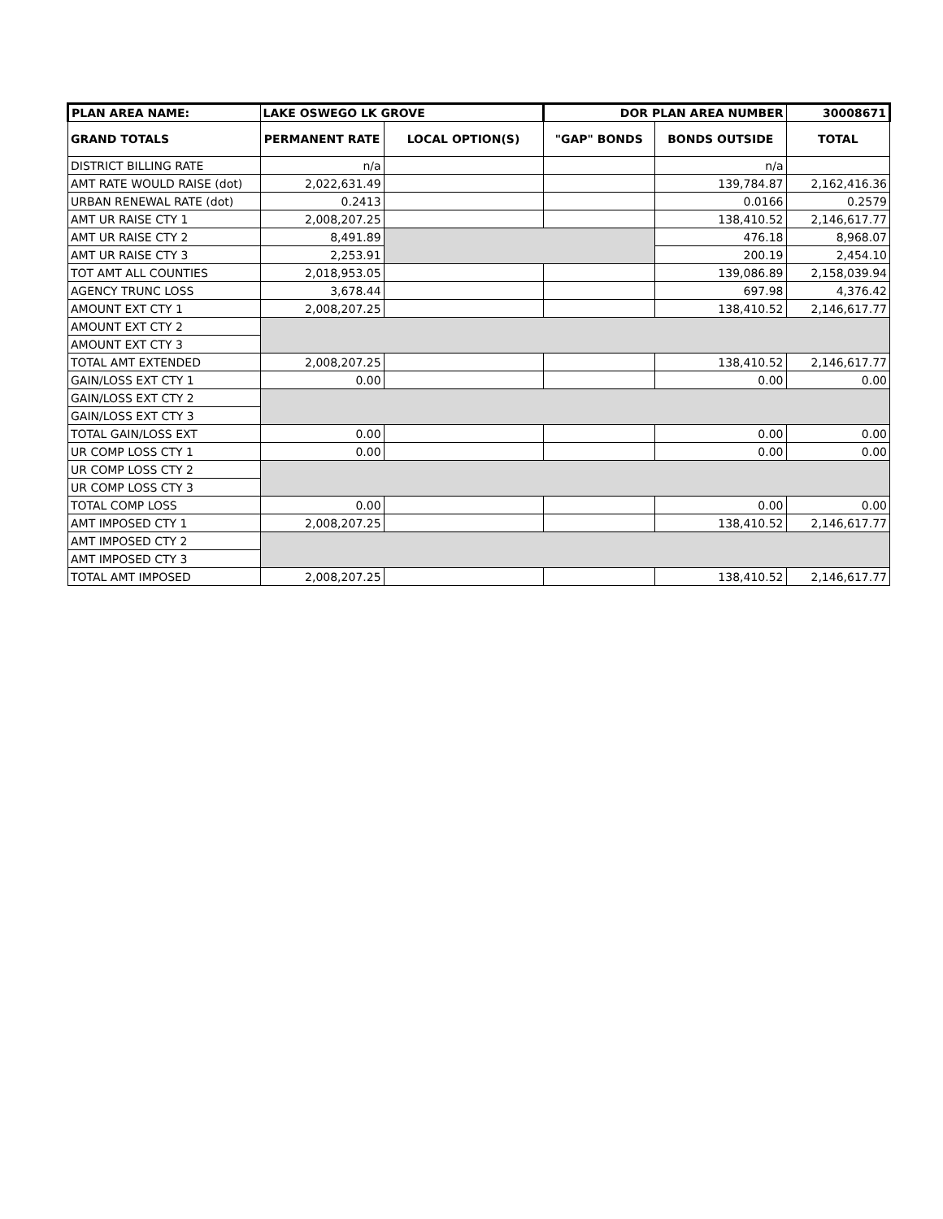| PLAN AREA NAME: | LAKE OSWEGO LK GROVE | | DOR PLAN AREA NUMBER | | 30008671 |
| GRAND TOTALS | PERMANENT RATE | LOCAL OPTION(S) | "GAP" BONDS | BONDS OUTSIDE | TOTAL |
| DISTRICT BILLING RATE | n/a | | | n/a | |
| AMT RATE WOULD RAISE (dot) | 2,022,631.49 | | | 139,784.87 | 2,162,416.36 |
| URBAN RENEWAL RATE (dot) | 0.2413 | | | 0.0166 | 0.2579 |
| AMT UR RAISE CTY 1 | 2,008,207.25 | | | 138,410.52 | 2,146,617.77 |
| AMT UR RAISE CTY 2 | 8,491.89 | | | 476.18 | 8,968.07 |
| AMT UR RAISE CTY 3 | 2,253.91 | | | 200.19 | 2,454.10 |
| TOT AMT ALL COUNTIES | 2,018,953.05 | | | 139,086.89 | 2,158,039.94 |
| AGENCY TRUNC LOSS | 3,678.44 | | | 697.98 | 4,376.42 |
| AMOUNT EXT CTY 1 | 2,008,207.25 | | | 138,410.52 | 2,146,617.77 |
| AMOUNT EXT CTY 2 | | | | | |
| AMOUNT EXT CTY 3 | | | | | |
| TOTAL AMT EXTENDED | 2,008,207.25 | | | 138,410.52 | 2,146,617.77 |
| GAIN/LOSS EXT CTY 1 | 0.00 | | | 0.00 | 0.00 |
| GAIN/LOSS EXT CTY 2 | | | | | |
| GAIN/LOSS EXT CTY 3 | | | | | |
| TOTAL GAIN/LOSS EXT | 0.00 | | | 0.00 | 0.00 |
| UR COMP LOSS CTY 1 | 0.00 | | | 0.00 | 0.00 |
| UR COMP LOSS CTY 2 | | | | | |
| UR COMP LOSS CTY 3 | | | | | |
| TOTAL COMP LOSS | 0.00 | | | 0.00 | 0.00 |
| AMT IMPOSED CTY 1 | 2,008,207.25 | | | 138,410.52 | 2,146,617.77 |
| AMT IMPOSED CTY 2 | | | | | |
| AMT IMPOSED CTY 3 | | | | | |
| TOTAL AMT IMPOSED | 2,008,207.25 | | | 138,410.52 | 2,146,617.77 |